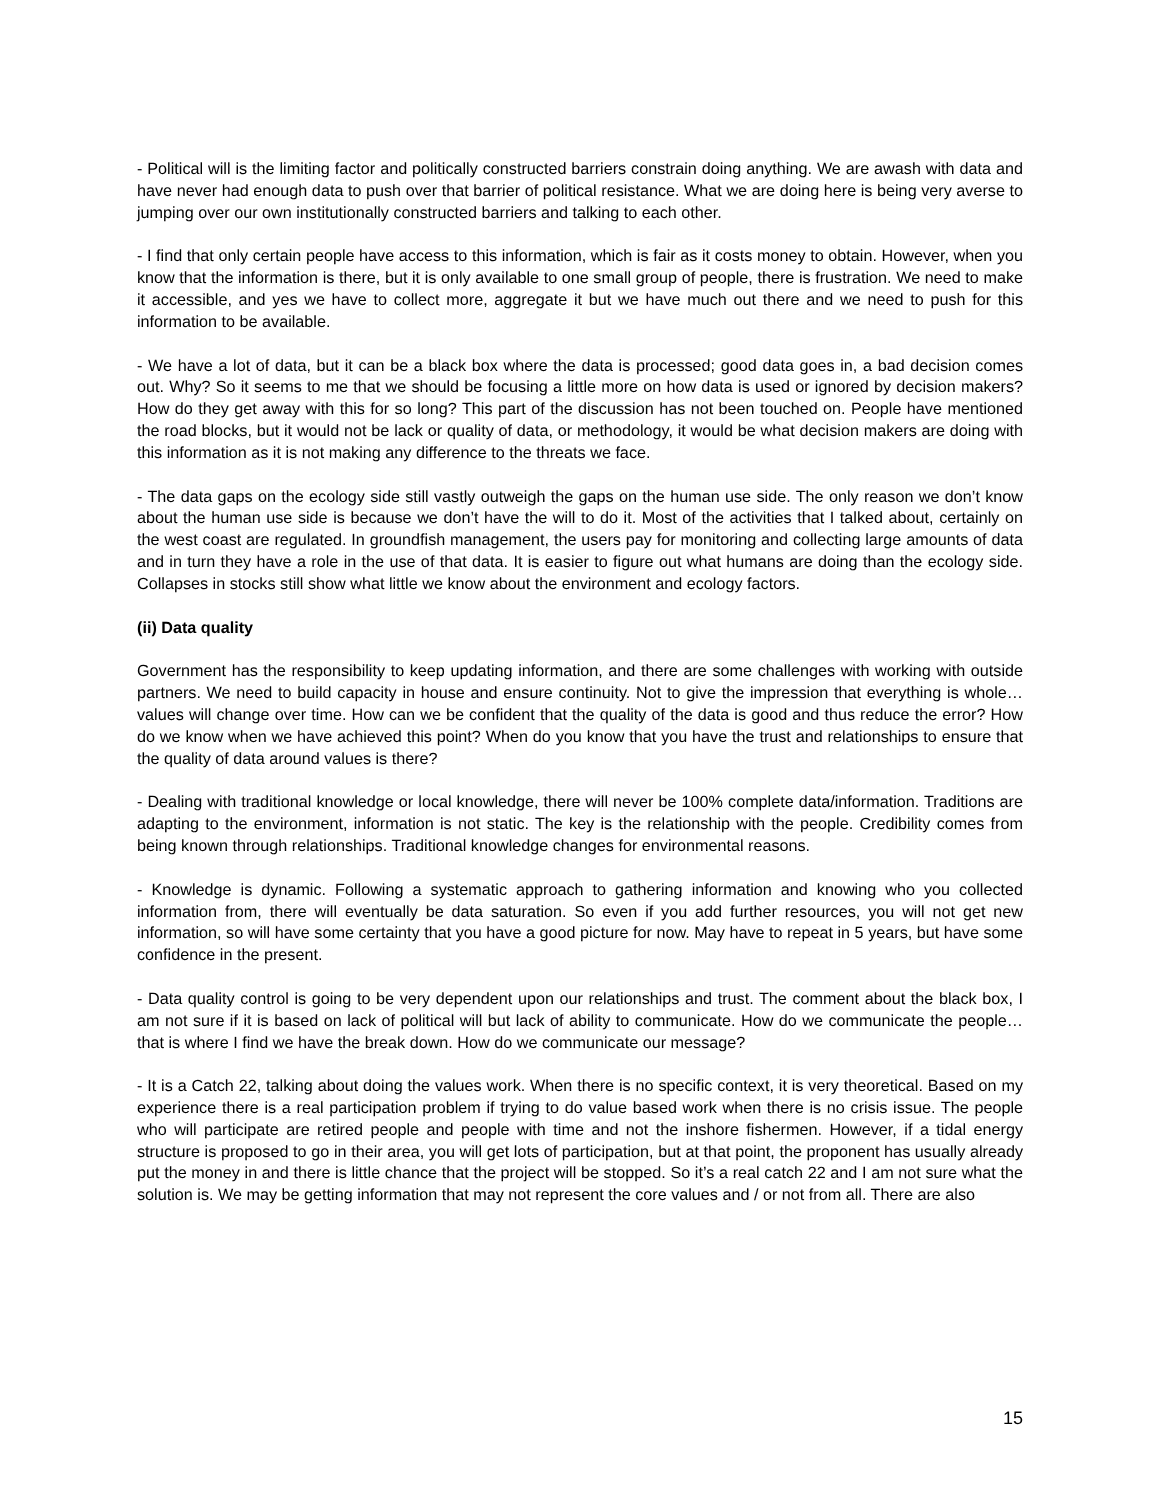- Political will is the limiting factor and politically constructed barriers constrain doing anything. We are awash with data and have never had enough data to push over that barrier of political resistance. What we are doing here is being very averse to jumping over our own institutionally constructed barriers and talking to each other.
- I find that only certain people have access to this information, which is fair as it costs money to obtain. However, when you know that the information is there, but it is only available to one small group of people, there is frustration. We need to make it accessible, and yes we have to collect more, aggregate it but we have much out there and we need to push for this information to be available.
- We have a lot of data, but it can be a black box where the data is processed; good data goes in, a bad decision comes out. Why? So it seems to me that we should be focusing a little more on how data is used or ignored by decision makers? How do they get away with this for so long? This part of the discussion has not been touched on. People have mentioned the road blocks, but it would not be lack or quality of data, or methodology, it would be what decision makers are doing with this information as it is not making any difference to the threats we face.
- The data gaps on the ecology side still vastly outweigh the gaps on the human use side. The only reason we don’t know about the human use side is because we don’t have the will to do it. Most of the activities that I talked about, certainly on the west coast are regulated. In groundfish management, the users pay for monitoring and collecting large amounts of data and in turn they have a role in the use of that data. It is easier to figure out what humans are doing than the ecology side. Collapses in stocks still show what little we know about the environment and ecology factors.
(ii) Data quality
Government has the responsibility to keep updating information, and there are some challenges with working with outside partners. We need to build capacity in house and ensure continuity. Not to give the impression that everything is whole… values will change over time. How can we be confident that the quality of the data is good and thus reduce the error? How do we know when we have achieved this point? When do you know that you have the trust and relationships to ensure that the quality of data around values is there?
- Dealing with traditional knowledge or local knowledge, there will never be 100% complete data/information. Traditions are adapting to the environment, information is not static. The key is the relationship with the people. Credibility comes from being known through relationships. Traditional knowledge changes for environmental reasons.
- Knowledge is dynamic. Following a systematic approach to gathering information and knowing who you collected information from, there will eventually be data saturation. So even if you add further resources, you will not get new information, so will have some certainty that you have a good picture for now. May have to repeat in 5 years, but have some confidence in the present.
- Data quality control is going to be very dependent upon our relationships and trust. The comment about the black box, I am not sure if it is based on lack of political will but lack of ability to communicate. How do we communicate the people… that is where I find we have the break down. How do we communicate our message?
- It is a Catch 22, talking about doing the values work. When there is no specific context, it is very theoretical. Based on my experience there is a real participation problem if trying to do value based work when there is no crisis issue. The people who will participate are retired people and people with time and not the inshore fishermen. However, if a tidal energy structure is proposed to go in their area, you will get lots of participation, but at that point, the proponent has usually already put the money in and there is little chance that the project will be stopped. So it’s a real catch 22 and I am not sure what the solution is. We may be getting information that may not represent the core values and / or not from all. There are also
15